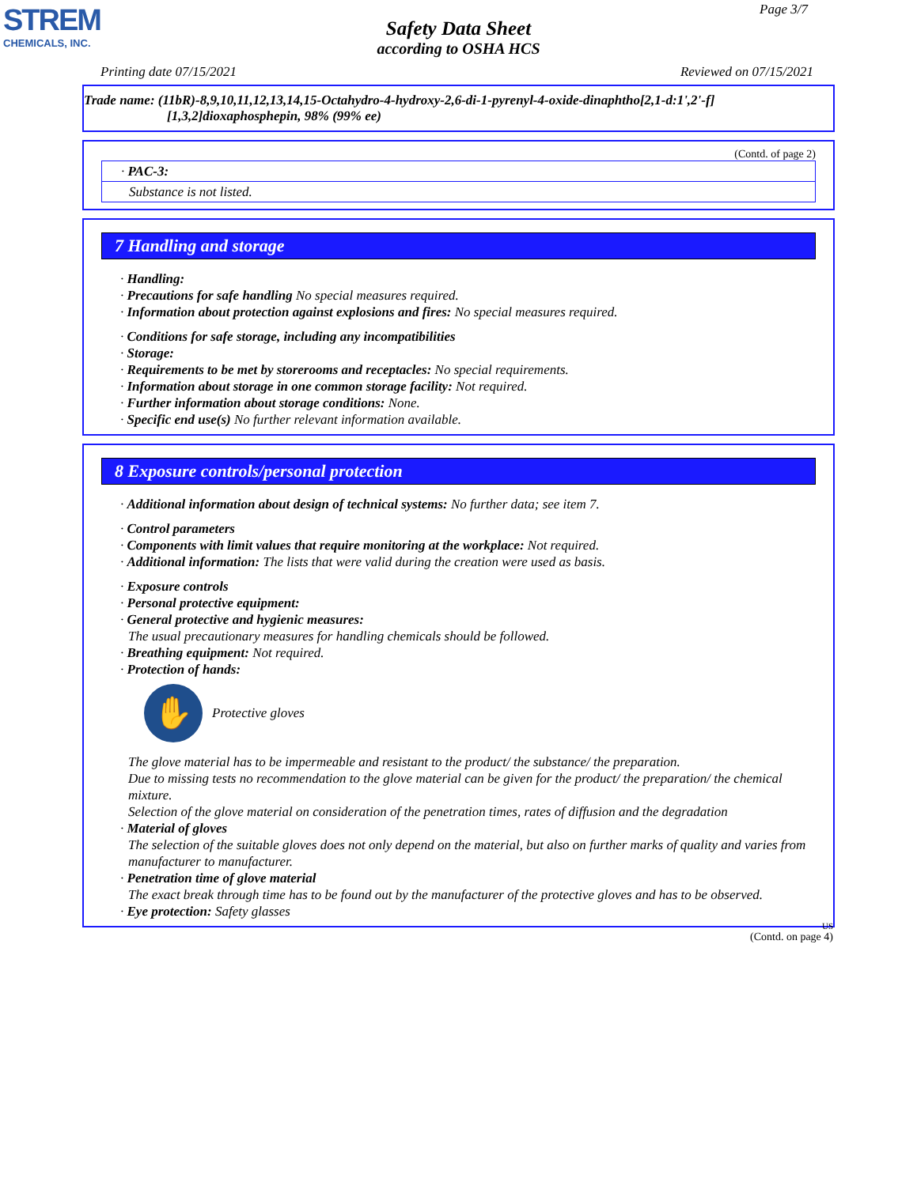STREM
CHEMICALS, INC.
Page 3/7
Safety Data Sheet
according to OSHA HCS
Printing date 07/15/2021 Reviewed on 07/15/2021
Trade name: (11bR)-8,9,10,11,12,13,14,15-Octahydro-4-hydroxy-2,6-di-1-pyrenyl-4-oxide-dinaphtho[2,1-d:1',2'-f]
[1,3,2]dioxaphosphepin, 98% (99% ee)
(Contd. of page 2)
· PAC-3:
Substance is not listed.
7 Handling and storage
· Handling:
· Precautions for safe handling No special measures required.
· Information about protection against explosions and fires: No special measures required.
· Conditions for safe storage, including any incompatibilities
· Storage:
· Requirements to be met by storerooms and receptacles: No special requirements.
· Information about storage in one common storage facility: Not required.
· Further information about storage conditions: None.
· Specific end use(s) No further relevant information available.
8 Exposure controls/personal protection
· Additional information about design of technical systems: No further data; see item 7.
· Control parameters
· Components with limit values that require monitoring at the workplace: Not required.
· Additional information: The lists that were valid during the creation were used as basis.
· Exposure controls
· Personal protective equipment:
· General protective and hygienic measures:
The usual precautionary measures for handling chemicals should be followed.
· Breathing equipment: Not required.
· Protection of hands:
✋
Protective gloves
The glove material has to be impermeable and resistant to the product/ the substance/ the preparation.
Due to missing tests no recommendation to the glove material can be given for the product/ the preparation/ the chemical mixture.
Selection of the glove material on consideration of the penetration times, rates of diffusion and the degradation
· Material of gloves
The selection of the suitable gloves does not only depend on the material, but also on further marks of quality and varies from manufacturer to manufacturer.
· Penetration time of glove material
The exact break through time has to be found out by the manufacturer of the protective gloves and has to be observed.
· Eye protection: Safety glasses
US
(Contd. on page 4)